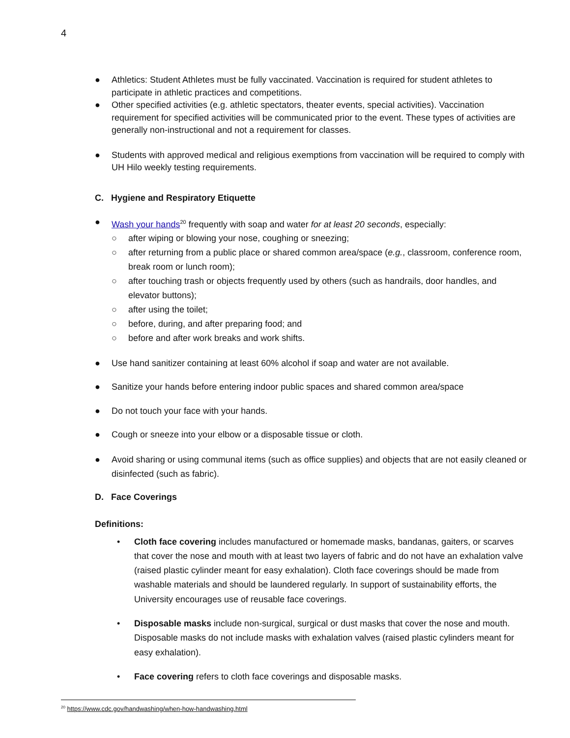4
● Athletics: Student Athletes must be fully vaccinated. Vaccination is required for student athletes to participate in athletic practices and competitions.
● Other specified activities (e.g. athletic spectators, theater events, special activities). Vaccination requirement for specified activities will be communicated prior to the event. These types of activities are generally non-instructional and not a requirement for classes.
● Students with approved medical and religious exemptions from vaccination will be required to comply with UH Hilo weekly testing requirements.
C. Hygiene and Respiratory Etiquette
● Wash your hands<sup>20</sup> frequently with soap and water for at least 20 seconds, especially:
○ after wiping or blowing your nose, coughing or sneezing;
○ after returning from a public place or shared common area/space (e.g., classroom, conference room, break room or lunch room);
○ after touching trash or objects frequently used by others (such as handrails, door handles, and elevator buttons);
○ after using the toilet;
○ before, during, and after preparing food; and
○ before and after work breaks and work shifts.
● Use hand sanitizer containing at least 60% alcohol if soap and water are not available.
● Sanitize your hands before entering indoor public spaces and shared common area/space
● Do not touch your face with your hands.
● Cough or sneeze into your elbow or a disposable tissue or cloth.
● Avoid sharing or using communal items (such as office supplies) and objects that are not easily cleaned or disinfected (such as fabric).
D. Face Coverings
Definitions:
• Cloth face covering includes manufactured or homemade masks, bandanas, gaiters, or scarves that cover the nose and mouth with at least two layers of fabric and do not have an exhalation valve (raised plastic cylinder meant for easy exhalation). Cloth face coverings should be made from washable materials and should be laundered regularly. In support of sustainability efforts, the University encourages use of reusable face coverings.
• Disposable masks include non-surgical, surgical or dust masks that cover the nose and mouth. Disposable masks do not include masks with exhalation valves (raised plastic cylinders meant for easy exhalation).
• Face covering refers to cloth face coverings and disposable masks.
<sup>20</sup> https://www.cdc.gov/handwashing/when-how-handwashing.html